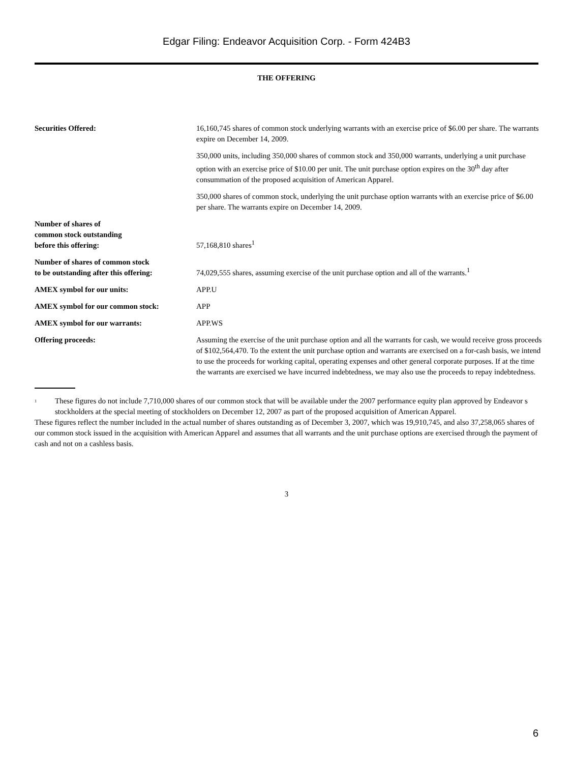Edgar Filing: Endeavor Acquisition Corp. - Form 424B3
THE OFFERING
| Securities Offered: | 16,160,745 shares of common stock underlying warrants with an exercise price of $6.00 per share. The warrants expire on December 14, 2009. 350,000 units, including 350,000 shares of common stock and 350,000 warrants, underlying a unit purchase option with an exercise price of $10.00 per unit. The unit purchase option expires on the 30<sup>th</sup> day after consummation of the proposed acquisition of American Apparel. 350,000 shares of common stock, underlying the unit purchase option warrants with an exercise price of $6.00 per share. The warrants expire on December 14, 2009. |
| Number of shares of common stock outstanding before this offering: | 57,168,810 shares<sup>1</sup> |
| Number of shares of common stock to be outstanding after this offering: | 74,029,555 shares, assuming exercise of the unit purchase option and all of the warrants.<sup>1</sup> |
| AMEX symbol for our units: | APP.U |
| AMEX symbol for our common stock: | APP |
| AMEX symbol for our warrants: | APP.WS |
| Offering proceeds: | Assuming the exercise of the unit purchase option and all the warrants for cash, we would receive gross proceeds of $102,564,470. To the extent the unit purchase option and warrants are exercised on a for-cash basis, we intend to use the proceeds for working capital, operating expenses and other general corporate purposes. If at the time the warrants are exercised we have incurred indebtedness, we may also use the proceeds to repay indebtedness. |
<sup>1</sup> These figures do not include 7,710,000 shares of our common stock that will be available under the 2007 performance equity plan approved by Endeavor s stockholders at the special meeting of stockholders on December 12, 2007 as part of the proposed acquisition of American Apparel.
These figures reflect the number included in the actual number of shares outstanding as of December 3, 2007, which was 19,910,745, and also 37,258,065 shares of our common stock issued in the acquisition with American Apparel and assumes that all warrants and the unit purchase options are exercised through the payment of cash and not on a cashless basis.
3
6